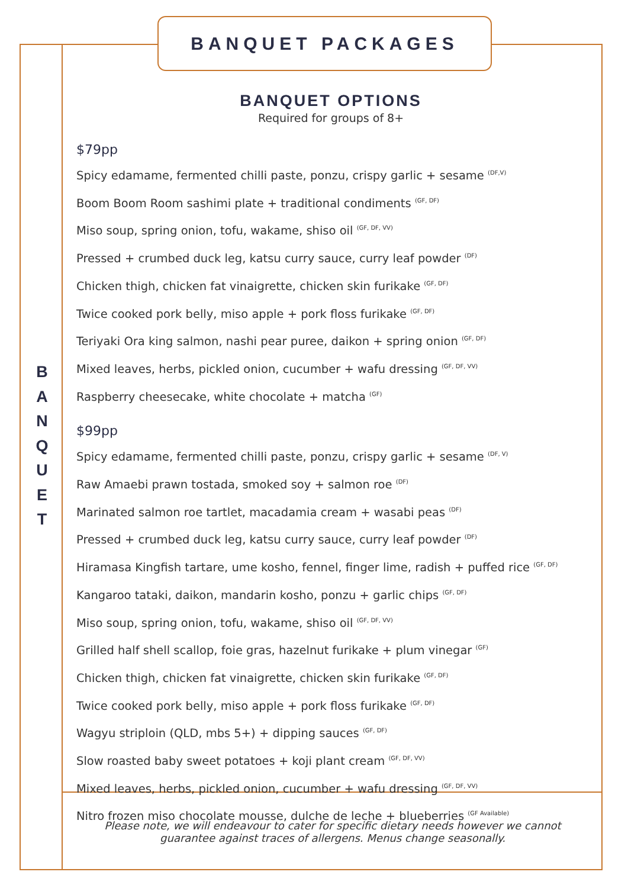BANQUET PACKAGES
B
A
N
Q
U
E
T
BANQUET OPTIONS
Required for groups of 8+
$79pp
Spicy edamame, fermented chilli paste, ponzu, crispy garlic + sesame <sup>(DF,V)</sup>
Boom Boom Room sashimi plate + traditional condiments <sup>(GF, DF)</sup>
Miso soup, spring onion, tofu, wakame, shiso oil <sup>(GF, DF, VV)</sup>
Pressed + crumbed duck leg, katsu curry sauce, curry leaf powder <sup>(DF)</sup>
Chicken thigh, chicken fat vinaigrette, chicken skin furikake <sup>(GF, DF)</sup>
Twice cooked pork belly, miso apple + pork floss furikake <sup>(GF, DF)</sup>
Teriyaki Ora king salmon, nashi pear puree, daikon + spring onion <sup>(GF, DF)</sup>
Mixed leaves, herbs, pickled onion, cucumber + wafu dressing <sup>(GF, DF, VV)</sup>
Raspberry cheesecake, white chocolate + matcha <sup>(GF)</sup>
$99pp
Spicy edamame, fermented chilli paste, ponzu, crispy garlic + sesame <sup>(DF, V)</sup>
Raw Amaebi prawn tostada, smoked soy + salmon roe <sup>(DF)</sup>
Marinated salmon roe tartlet, macadamia cream + wasabi peas <sup>(DF)</sup>
Pressed + crumbed duck leg, katsu curry sauce, curry leaf powder <sup>(DF)</sup>
Hiramasa Kingfish tartare, ume kosho, fennel, finger lime, radish + puffed rice <sup>(GF, DF)</sup>
Kangaroo tataki, daikon, mandarin kosho, ponzu + garlic chips <sup>(GF, DF)</sup>
Miso soup, spring onion, tofu, wakame, shiso oil <sup>(GF, DF, VV)</sup>
Grilled half shell scallop, foie gras, hazelnut furikake + plum vinegar <sup>(GF)</sup>
Chicken thigh, chicken fat vinaigrette, chicken skin furikake <sup>(GF, DF)</sup>
Twice cooked pork belly, miso apple + pork floss furikake <sup>(GF, DF)</sup>
Wagyu striploin (QLD, mbs 5+) + dipping sauces <sup>(GF, DF)</sup>
Slow roasted baby sweet potatoes + koji plant cream <sup>(GF, DF, VV)</sup>
Mixed leaves, herbs, pickled onion, cucumber + wafu dressing <sup>(GF, DF, VV)</sup>
Nitro frozen miso chocolate mousse, dulche de leche + blueberries <sup>(GF Available)</sup>
Please note, we will endeavour to cater for specific dietary needs however we cannot
guarantee against traces of allergens. Menus change seasonally.